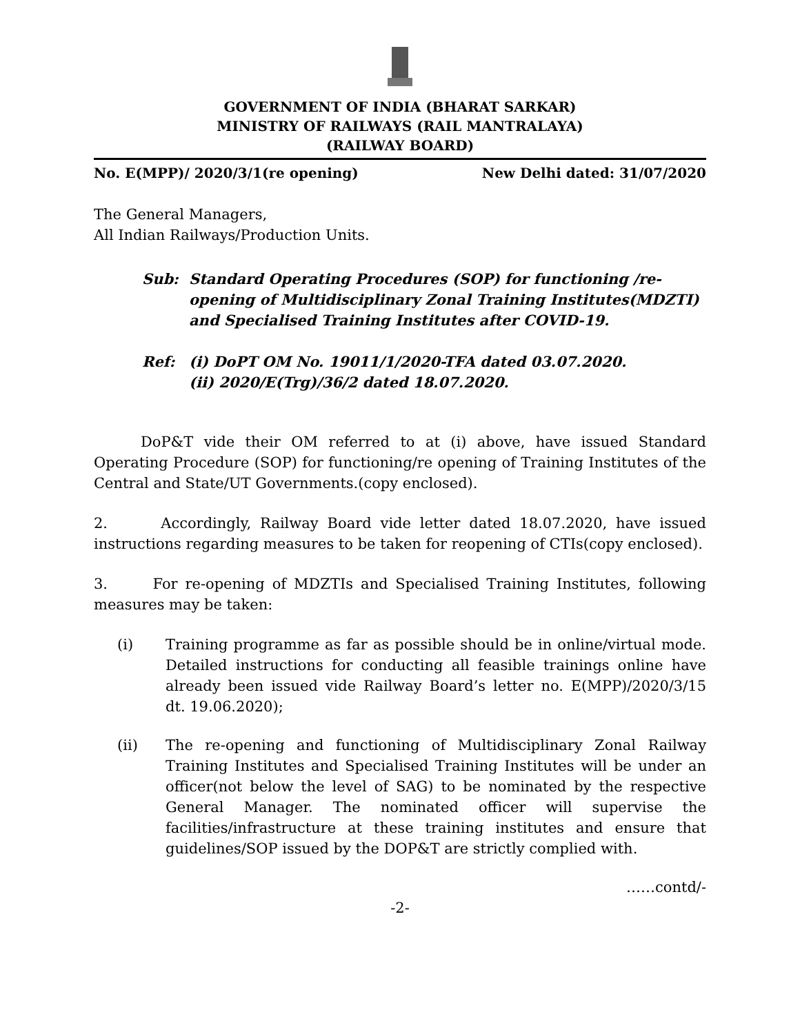GOVERNMENT OF INDIA (BHARAT SARKAR)
MINISTRY OF RAILWAYS (RAIL MANTRALAYA)
(RAILWAY BOARD)
No. E(MPP)/ 2020/3/1(re opening) New Delhi dated: 31/07/2020
The General Managers,
All Indian Railways/Production Units.
Sub: Standard Operating Procedures (SOP) for functioning /re-opening of Multidisciplinary Zonal Training Institutes(MDZTI) and Specialised Training Institutes after COVID-19.
Ref: (i) DoPT OM No. 19011/1/2020-TFA dated 03.07.2020.
(ii) 2020/E(Trg)/36/2 dated 18.07.2020.
DoP&T vide their OM referred to at (i) above, have issued Standard Operating Procedure (SOP) for functioning/re opening of Training Institutes of the Central and State/UT Governments.(copy enclosed).
2. Accordingly, Railway Board vide letter dated 18.07.2020, have issued instructions regarding measures to be taken for reopening of CTIs(copy enclosed).
3. For re-opening of MDZTIs and Specialised Training Institutes, following measures may be taken:
(i) Training programme as far as possible should be in online/virtual mode. Detailed instructions for conducting all feasible trainings online have already been issued vide Railway Board’s letter no. E(MPP)/2020/3/15 dt. 19.06.2020);
(ii) The re-opening and functioning of Multidisciplinary Zonal Railway Training Institutes and Specialised Training Institutes will be under an officer(not below the level of SAG) to be nominated by the respective General Manager. The nominated officer will supervise the facilities/infrastructure at these training institutes and ensure that guidelines/SOP issued by the DOP&T are strictly complied with.
……contd/-
-2-